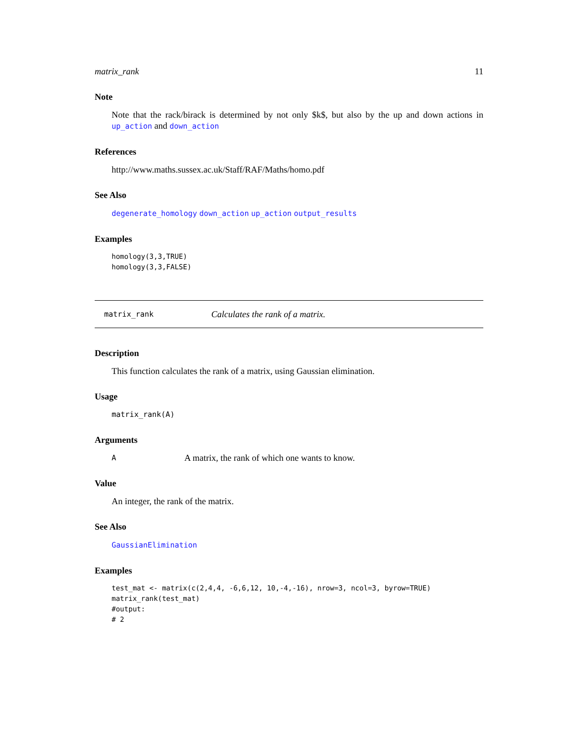matrix_rank 11
Note
Note that the rack/birack is determined by not only $k$, but also by the up and down actions in up_action and down_action
References
http://www.maths.sussex.ac.uk/Staff/RAF/Maths/homo.pdf
See Also
degenerate_homology down_action up_action output_results
Examples
homology(3,3,TRUE)
homology(3,3,FALSE)
matrix_rank Calculates the rank of a matrix.
Description
This function calculates the rank of a matrix, using Gaussian elimination.
Usage
matrix_rank(A)
Arguments
A A matrix, the rank of which one wants to know.
Value
An integer, the rank of the matrix.
See Also
GaussianElimination
Examples
test_mat <- matrix(c(2,4,4, -6,6,12, 10,-4,-16), nrow=3, ncol=3, byrow=TRUE)
matrix_rank(test_mat)
#output:
# 2